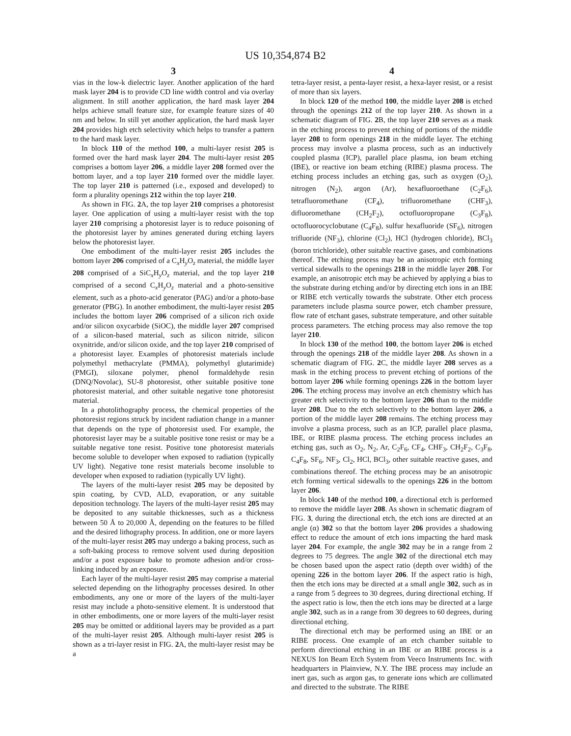US 10,354,874 B2
3
vias in the low-k dielectric layer. Another application of the hard mask layer 204 is to provide CD line width control and via overlay alignment. In still another application, the hard mask layer 204 helps achieve small feature size, for example feature sizes of 40 nm and below. In still yet another application, the hard mask layer 204 provides high etch selectivity which helps to transfer a pattern to the hard mask layer.
In block 110 of the method 100, a multi-layer resist 205 is formed over the hard mask layer 204. The multi-layer resist 205 comprises a bottom layer 206, a middle layer 208 formed over the bottom layer, and a top layer 210 formed over the middle layer. The top layer 210 is patterned (i.e., exposed and developed) to form a plurality openings 212 within the top layer 210.
As shown in FIG. 2 A, the top layer 210 comprises a photoresist layer. One application of using a multi-layer resist with the top layer 210 comprising a photoresist layer is to reduce poisoning of the photoresist layer by amines generated during etching layers below the photoresist layer.
One embodiment of the multi-layer resist 205 includes the bottom layer 206 comprised of a C<sub>x</sub>H<sub>y</sub>O<sub>z</sub> material, the middle layer 208 comprised of a SiC<sub>x</sub>H<sub>y</sub>O<sub>z</sub> material, and the top layer 210 comprised of a second C<sub>x</sub>H<sub>y</sub>O<sub>z</sub> material and a photo-sensitive element, such as a photo-acid generator (PAG) and/or a photo-base generator (PBG). In another embodiment, the multi-layer resist 205 includes the bottom layer 206 comprised of a silicon rich oxide and/or silicon oxycarbide (SiOC), the middle layer 207 comprised of a silicon-based material, such as silicon nitride, silicon oxynitride, and/or silicon oxide, and the top layer 210 comprised of a photoresist layer. Examples of photoresist materials include polymethyl methacrylate (PMMA), polymethyl glutarimide) (PMGI), siloxane polymer, phenol formaldehyde resin (DNQ/Novolac), SU-8 photoresist, other suitable positive tone photoresist material, and other suitable negative tone photoresist material.
In a photolithography process, the chemical properties of the photoresist regions struck by incident radiation change in a manner that depends on the type of photoresist used. For example, the photoresist layer may be a suitable positive tone resist or may be a suitable negative tone resist. Positive tone photoresist materials become soluble to developer when exposed to radiation (typically UV light). Negative tone resist materials become insoluble to developer when exposed to radiation (typically UV light).
The layers of the multi-layer resist 205 may be deposited by spin coating, by CVD, ALD, evaporation, or any suitable deposition technology. The layers of the multi-layer resist 205 may be deposited to any suitable thicknesses, such as a thickness between 50 Å to 20,000 Å, depending on the features to be filled and the desired lithography process. In addition, one or more layers of the multi-layer resist 205 may undergo a baking process, such as a soft-baking process to remove solvent used during deposition and/or a post exposure bake to promote adhesion and/or cross-linking induced by an exposure.
Each layer of the multi-layer resist 205 may comprise a material selected depending on the lithography processes desired. In other embodiments, any one or more of the layers of the multi-layer resist may include a photo-sensitive element. It is understood that in other embodiments, one or more layers of the multi-layer resist 205 may be omitted or additional layers may be provided as a part of the multi-layer resist 205. Although multi-layer resist 205 is shown as a tri-layer resist in FIG. 2 A, the multi-layer resist may be a
4
tetra-layer resist, a penta-layer resist, a hexa-layer resist, or a resist of more than six layers.
In block 120 of the method 100, the middle layer 208 is etched through the openings 212 of the top layer 210. As shown in a schematic diagram of FIG. 2 B, the top layer 210 serves as a mask in the etching process to prevent etching of portions of the middle layer 208 to form openings 218 in the middle layer. The etching process may involve a plasma process, such as an inductively coupled plasma (ICP), parallel place plasma, ion beam etching (IBE), or reactive ion beam etching (RIBE) plasma process. The etching process includes an etching gas, such as oxygen (O<sub>2</sub>), nitrogen (N<sub>2</sub>), argon (Ar), hexafluoroethane (C<sub>2</sub>F<sub>6</sub>), tetrafluoromethane (CF<sub>4</sub>), trifluoromethane (CHF<sub>3</sub>), difluoromethane (CH<sub>2</sub>F<sub>2</sub>), octofluoropropane (C<sub>3</sub>F<sub>8</sub>), octofluorocyclobutane (C<sub>4</sub>F<sub>8</sub>), sulfur hexafluoride (SF<sub>6</sub>), nitrogen trifluoride (NF<sub>3</sub>), chlorine (Cl<sub>2</sub>), HCl (hydrogen chloride), BCl<sub>3</sub> (boron trichloride), other suitable reactive gases, and combinations thereof. The etching process may be an anisotropic etch forming vertical sidewalls to the openings 218 in the middle layer 208. For example, an anisotropic etch may be achieved by applying a bias to the substrate during etching and/or by directing etch ions in an IBE or RIBE etch vertically towards the substrate. Other etch process parameters include plasma source power, etch chamber pressure, flow rate of etchant gases, substrate temperature, and other suitable process parameters. The etching process may also remove the top layer 210.
In block 130 of the method 100, the bottom layer 206 is etched through the openings 218 of the middle layer 208. As shown in a schematic diagram of FIG. 2 C, the middle layer 208 serves as a mask in the etching process to prevent etching of portions of the bottom layer 206 while forming openings 226 in the bottom layer 206. The etching process may involve an etch chemistry which has greater etch selectivity to the bottom layer 206 than to the middle layer 208. Due to the etch selectively to the bottom layer 206, a portion of the middle layer 208 remains. The etching process may involve a plasma process, such as an ICP, parallel place plasma, IBE, or RIBE plasma process. The etching process includes an etching gas, such as O<sub>2</sub>, N<sub>2</sub>, Ar, C<sub>2</sub>F<sub>6</sub>, CF<sub>4</sub>, CHF<sub>3</sub>, CH<sub>2</sub>F<sub>2</sub>, C<sub>3</sub>F<sub>8</sub>, C<sub>4</sub>F<sub>8</sub>, SF<sub>6</sub>, NF<sub>3</sub>, Cl<sub>2</sub>, HCl, BCl<sub>3</sub>, other suitable reactive gases, and combinations thereof. The etching process may be an anisotropic etch forming vertical sidewalls to the openings 226 in the bottom layer 206.
In block 140 of the method 100, a directional etch is performed to remove the middle layer 208. As shown in schematic diagram of FIG. 3, during the directional etch, the etch ions are directed at an angle (α) 302 so that the bottom layer 206 provides a shadowing effect to reduce the amount of etch ions impacting the hard mask layer 204. For example, the angle 302 may be in a range from 2 degrees to 75 degrees. The angle 302 of the directional etch may be chosen based upon the aspect ratio (depth over width) of the opening 226 in the bottom layer 206. If the aspect ratio is high, then the etch ions may be directed at a small angle 302, such as in a range from 5 degrees to 30 degrees, during directional etching. If the aspect ratio is low, then the etch ions may be directed at a large angle 302, such as in a range from 30 degrees to 60 degrees, during directional etching.
The directional etch may be performed using an IBE or an RIBE process. One example of an etch chamber suitable to perform directional etching in an IBE or an RIBE process is a NEXUS Ion Beam Etch System from Veeco Instruments Inc. with headquarters in Plainview, N.Y. The IBE process may include an inert gas, such as argon gas, to generate ions which are collimated and directed to the substrate. The RIBE